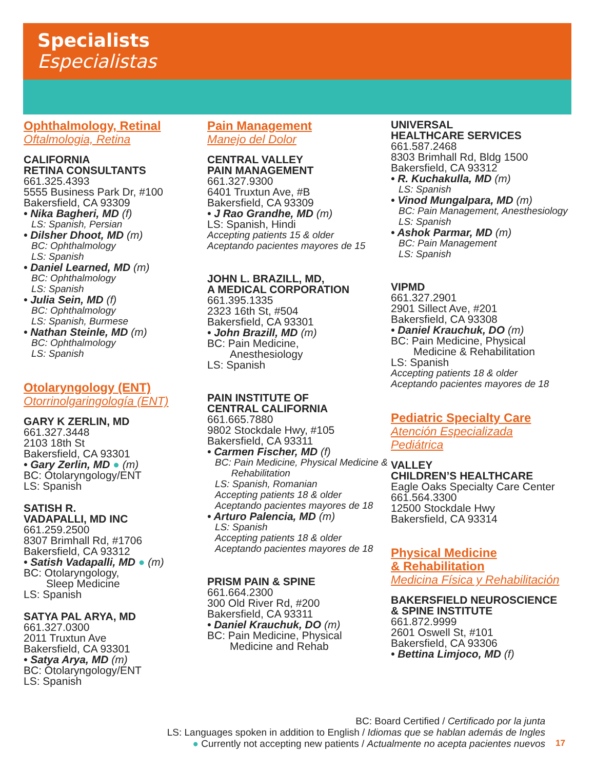Specialists
Especialistas
Ophthalmology, Retinal
Oftalmologia, Retina
CALIFORNIA
RETINA CONSULTANTS
661.325.4393
5555 Business Park Dr, #100
Bakersfield, CA 93309
• Nika Bagheri, MD (f)
LS: Spanish, Persian
• Dilsher Dhoot, MD (m)
BC: Ophthalmology
LS: Spanish
• Daniel Learned, MD (m)
BC: Ophthalmology
LS: Spanish
• Julia Sein, MD (f)
BC: Ophthalmology
LS: Spanish, Burmese
• Nathan Steinle, MD (m)
BC: Ophthalmology
LS: Spanish
Otolaryngology (ENT)
Otorrinolgaringología (ENT)
GARY K ZERLIN, MD
661.327.3448
2103 18th St
Bakersfield, CA 93301
• Gary Zerlin, MD ● (m)
BC: Otolaryngology/ENT
LS: Spanish
SATISH R.
VADAPALLI, MD INC
661.259.2500
8307 Brimhall Rd, #1706
Bakersfield, CA 93312
• Satish Vadapalli, MD ● (m)
BC: Otolaryngology,
Sleep Medicine
LS: Spanish
SATYA PAL ARYA, MD
661.327.0300
2011 Truxtun Ave
Bakersfield, CA 93301
• Satya Arya, MD (m)
BC: Otolaryngology/ENT
LS: Spanish
Pain Management
Manejo del Dolor
CENTRAL VALLEY
PAIN MANAGEMENT
661.327.9300
6401 Truxtun Ave, #B
Bakersfield, CA 93309
• J Rao Grandhe, MD (m)
LS: Spanish, Hindi
Accepting patients 15 & older
Aceptando pacientes mayores de 15
JOHN L. BRAZILL, MD,
A MEDICAL CORPORATION
661.395.1335
2323 16th St, #504
Bakersfield, CA 93301
• John Brazill, MD (m)
BC: Pain Medicine,
Anesthesiology
LS: Spanish
PAIN INSTITUTE OF
CENTRAL CALIFORNIA
661.665.7880
9802 Stockdale Hwy, #105
Bakersfield, CA 93311
• Carmen Fischer, MD (f)
BC: Pain Medicine, Physical Medicine &
Rehabilitation
LS: Spanish, Romanian
Accepting patients 18 & older
Aceptando pacientes mayores de 18
• Arturo Palencia, MD (m)
LS: Spanish
Accepting patients 18 & older
Aceptando pacientes mayores de 18
PRISM PAIN & SPINE
661.664.2300
300 Old River Rd, #200
Bakersfield, CA 93311
• Daniel Krauchuk, DO (m)
BC: Pain Medicine, Physical
Medicine and Rehab
UNIVERSAL
HEALTHCARE SERVICES
661.587.2468
8303 Brimhall Rd, Bldg 1500
Bakersfield, CA 93312
• R. Kuchakulla, MD (m)
LS: Spanish
• Vinod Mungalpara, MD (m)
BC: Pain Management, Anesthesiology
LS: Spanish
• Ashok Parmar, MD (m)
BC: Pain Management
LS: Spanish
VIPMD
661.327.2901
2901 Sillect Ave, #201
Bakersfield, CA 93308
• Daniel Krauchuk, DO (m)
BC: Pain Medicine, Physical
Medicine & Rehabilitation
LS: Spanish
Accepting patients 18 & older
Aceptando pacientes mayores de 18
Pediatric Specialty Care
Atención Especializada
Pediátrica
VALLEY
CHILDREN’S HEALTHCARE
Eagle Oaks Specialty Care Center
661.564.3300
12500 Stockdale Hwy
Bakersfield, CA 93314
Physical Medicine
& Rehabilitation
Medicina Física y Rehabilitación
BAKERSFIELD NEUROSCIENCE
& SPINE INSTITUTE
661.872.9999
2601 Oswell St, #101
Bakersfield, CA 93306
• Bettina Limjoco, MD (f)
BC: Board Certified / Certificado por la junta
LS: Languages spoken in addition to English / Idiomas que se hablan además de Ingles
● Currently not accepting new patients / Actualmente no acepta pacientes nuevos
17